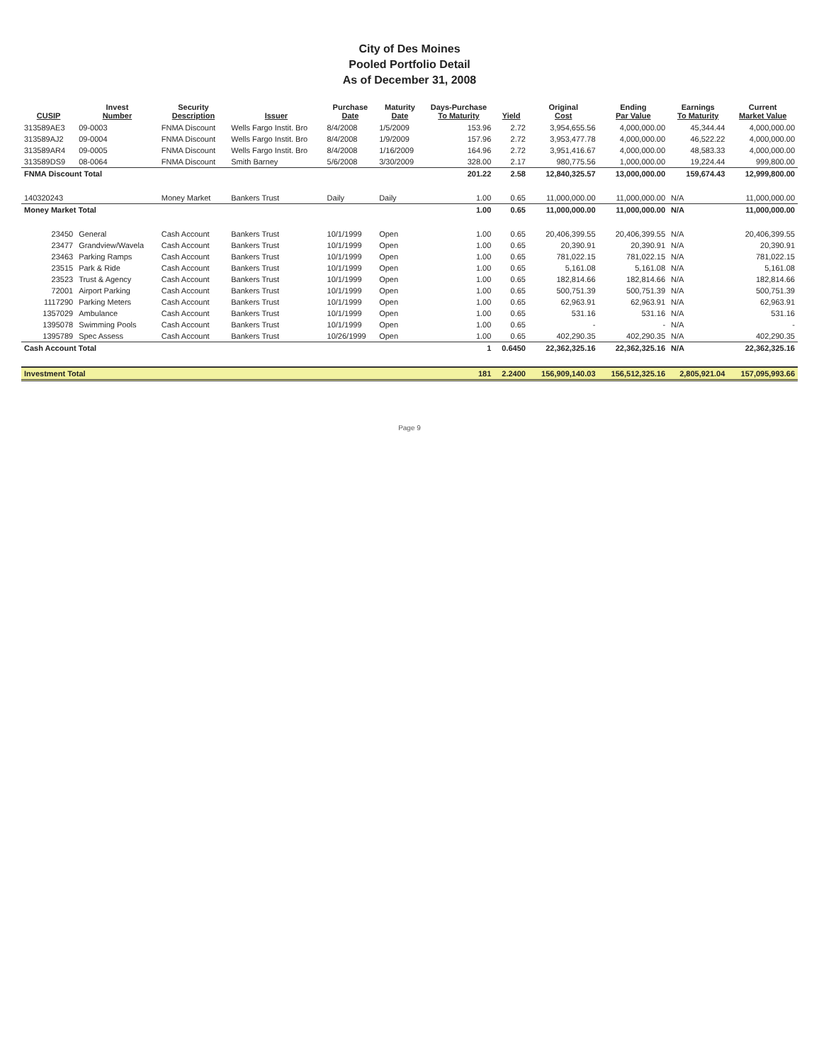City of Des Moines
Pooled Portfolio Detail
As of December 31, 2008
| CUSIP | Invest Number | Security Description | Issuer | Purchase Date | Maturity Date | Days-Purchase To Maturity | Yield | Original Cost | Ending Par Value | Earnings To Maturity | Current Market Value |
| --- | --- | --- | --- | --- | --- | --- | --- | --- | --- | --- | --- |
| 313589AE3 | 09-0003 | FNMA Discount | Wells Fargo Instit. Bro | 8/4/2008 | 1/5/2009 | 153.96 | 2.72 | 3,954,655.56 | 4,000,000.00 | 45,344.44 | 4,000,000.00 |
| 313589AJ2 | 09-0004 | FNMA Discount | Wells Fargo Instit. Bro | 8/4/2008 | 1/9/2009 | 157.96 | 2.72 | 3,953,477.78 | 4,000,000.00 | 46,522.22 | 4,000,000.00 |
| 313589AR4 | 09-0005 | FNMA Discount | Wells Fargo Instit. Bro | 8/4/2008 | 1/16/2009 | 164.96 | 2.72 | 3,951,416.67 | 4,000,000.00 | 48,583.33 | 4,000,000.00 |
| 313589DS9 | 08-0064 | FNMA Discount | Smith Barney | 5/6/2008 | 3/30/2009 | 328.00 | 2.17 | 980,775.56 | 1,000,000.00 | 19,224.44 | 999,800.00 |
| FNMA Discount Total | | | | | | 201.22 | 2.58 | 12,840,325.57 | 13,000,000.00 | 159,674.43 | 12,999,800.00 |
| 140320243 | | Money Market | Bankers Trust | Daily | Daily | 1.00 | 0.65 | 11,000,000.00 | 11,000,000.00 | N/A | 11,000,000.00 |
| Money Market Total | | | | | | 1.00 | 0.65 | 11,000,000.00 | 11,000,000.00 | N/A | 11,000,000.00 |
| 23450 | General | Cash Account | Bankers Trust | 10/1/1999 | Open | 1.00 | 0.65 | 20,406,399.55 | 20,406,399.55 | N/A | 20,406,399.55 |
| 23477 | Grandview/Wavela | Cash Account | Bankers Trust | 10/1/1999 | Open | 1.00 | 0.65 | 20,390.91 | 20,390.91 | N/A | 20,390.91 |
| 23463 | Parking Ramps | Cash Account | Bankers Trust | 10/1/1999 | Open | 1.00 | 0.65 | 781,022.15 | 781,022.15 | N/A | 781,022.15 |
| 23515 | Park & Ride | Cash Account | Bankers Trust | 10/1/1999 | Open | 1.00 | 0.65 | 5,161.08 | 5,161.08 | N/A | 5,161.08 |
| 23523 | Trust & Agency | Cash Account | Bankers Trust | 10/1/1999 | Open | 1.00 | 0.65 | 182,814.66 | 182,814.66 | N/A | 182,814.66 |
| 72001 | Airport Parking | Cash Account | Bankers Trust | 10/1/1999 | Open | 1.00 | 0.65 | 500,751.39 | 500,751.39 | N/A | 500,751.39 |
| 1117290 | Parking Meters | Cash Account | Bankers Trust | 10/1/1999 | Open | 1.00 | 0.65 | 62,963.91 | 62,963.91 | N/A | 62,963.91 |
| 1357029 | Ambulance | Cash Account | Bankers Trust | 10/1/1999 | Open | 1.00 | 0.65 | 531.16 | 531.16 | N/A | 531.16 |
| 1395078 | Swimming Pools | Cash Account | Bankers Trust | 10/1/1999 | Open | 1.00 | 0.65 | - | - | N/A | - |
| 1395789 | Spec Assess | Cash Account | Bankers Trust | 10/26/1999 | Open | 1.00 | 0.65 | 402,290.35 | 402,290.35 | N/A | 402,290.35 |
| Cash Account Total | | | | | | 1 | 0.6450 | 22,362,325.16 | 22,362,325.16 | N/A | 22,362,325.16 |
| Investment Total | | | | | | 181 | 2.2400 | 156,909,140.03 | 156,512,325.16 | 2,805,921.04 | 157,095,993.66 |
Page 9